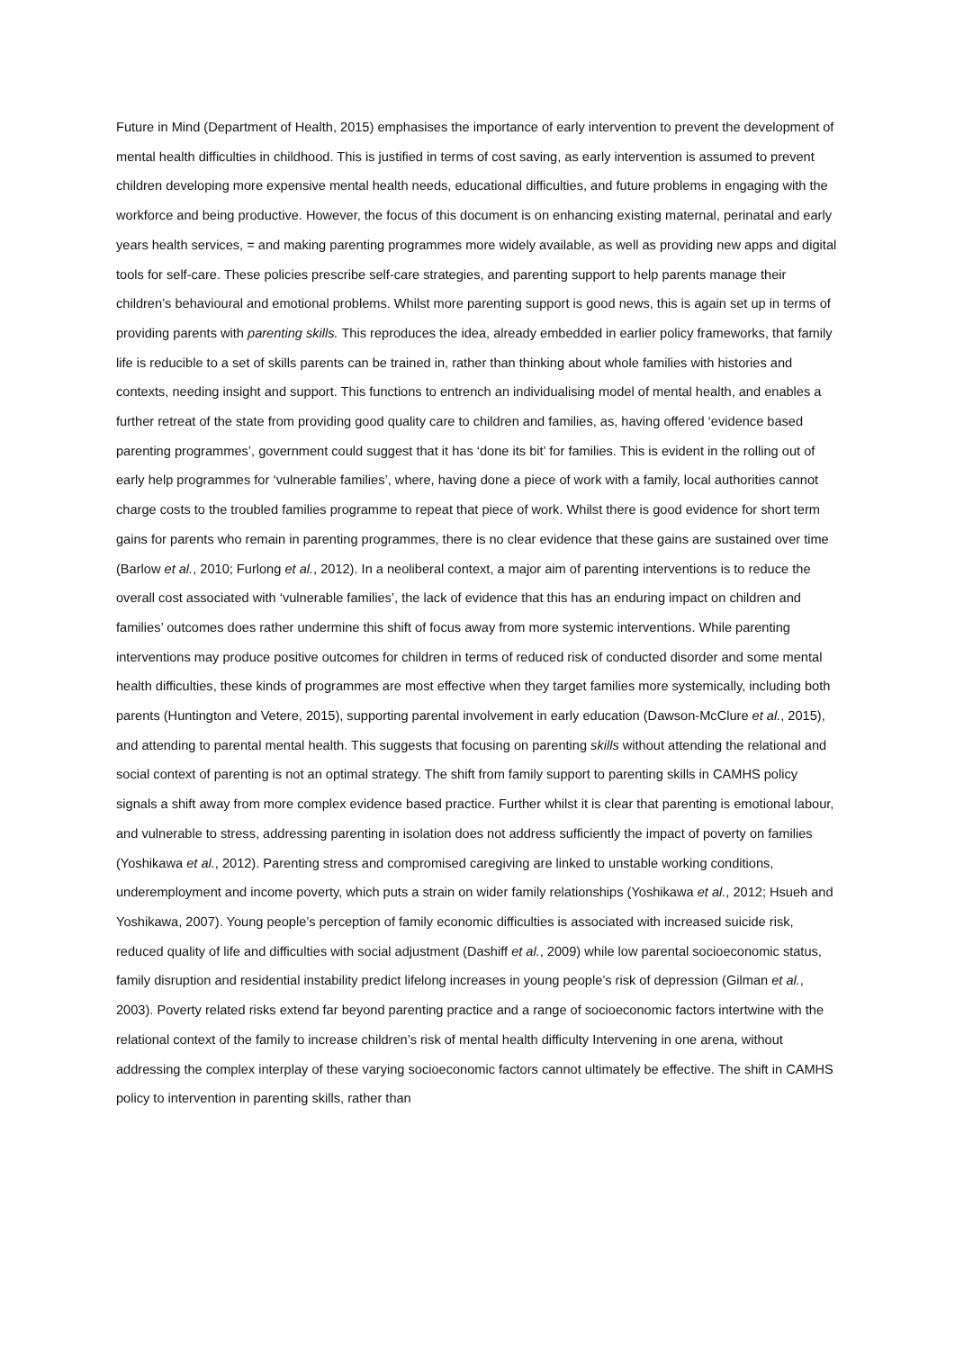Future in Mind (Department of Health, 2015) emphasises the importance of early intervention to prevent the development of mental health difficulties in childhood. This is justified in terms of cost saving, as early intervention is assumed to prevent children developing more expensive mental health needs, educational difficulties, and future problems in engaging with the workforce and being productive. However, the focus of this document is on enhancing existing maternal, perinatal and early years health services, = and making parenting programmes more widely available, as well as providing new apps and digital tools for self-care. These policies prescribe self-care strategies, and parenting support to help parents manage their children’s behavioural and emotional problems. Whilst more parenting support is good news, this is again set up in terms of providing parents with parenting skills. This reproduces the idea, already embedded in earlier policy frameworks, that family life is reducible to a set of skills parents can be trained in, rather than thinking about whole families with histories and contexts, needing insight and support. This functions to entrench an individualising model of mental health, and enables a further retreat of the state from providing good quality care to children and families, as, having offered ‘evidence based parenting programmes’, government could suggest that it has ‘done its bit’ for families. This is evident in the rolling out of early help programmes for ‘vulnerable families’, where, having done a piece of work with a family, local authorities cannot charge costs to the troubled families programme to repeat that piece of work. Whilst there is good evidence for short term gains for parents who remain in parenting programmes, there is no clear evidence that these gains are sustained over time (Barlow et al., 2010; Furlong et al., 2012). In a neoliberal context, a major aim of parenting interventions is to reduce the overall cost associated with ‘vulnerable families’, the lack of evidence that this has an enduring impact on children and families’ outcomes does rather undermine this shift of focus away from more systemic interventions. While parenting interventions may produce positive outcomes for children in terms of reduced risk of conducted disorder and some mental health difficulties, these kinds of programmes are most effective when they target families more systemically, including both parents (Huntington and Vetere, 2015), supporting parental involvement in early education (Dawson-McClure et al., 2015), and attending to parental mental health. This suggests that focusing on parenting skills without attending the relational and social context of parenting is not an optimal strategy. The shift from family support to parenting skills in CAMHS policy signals a shift away from more complex evidence based practice. Further whilst it is clear that parenting is emotional labour, and vulnerable to stress, addressing parenting in isolation does not address sufficiently the impact of poverty on families (Yoshikawa et al., 2012). Parenting stress and compromised caregiving are linked to unstable working conditions, underemployment and income poverty, which puts a strain on wider family relationships (Yoshikawa et al., 2012; Hsueh and Yoshikawa, 2007). Young people’s perception of family economic difficulties is associated with increased suicide risk, reduced quality of life and difficulties with social adjustment (Dashiff et al., 2009) while low parental socioeconomic status, family disruption and residential instability predict lifelong increases in young people’s risk of depression (Gilman et al., 2003). Poverty related risks extend far beyond parenting practice and a range of socioeconomic factors intertwine with the relational context of the family to increase children’s risk of mental health difficulty Intervening in one arena, without addressing the complex interplay of these varying socioeconomic factors cannot ultimately be effective. The shift in CAMHS policy to intervention in parenting skills, rather than